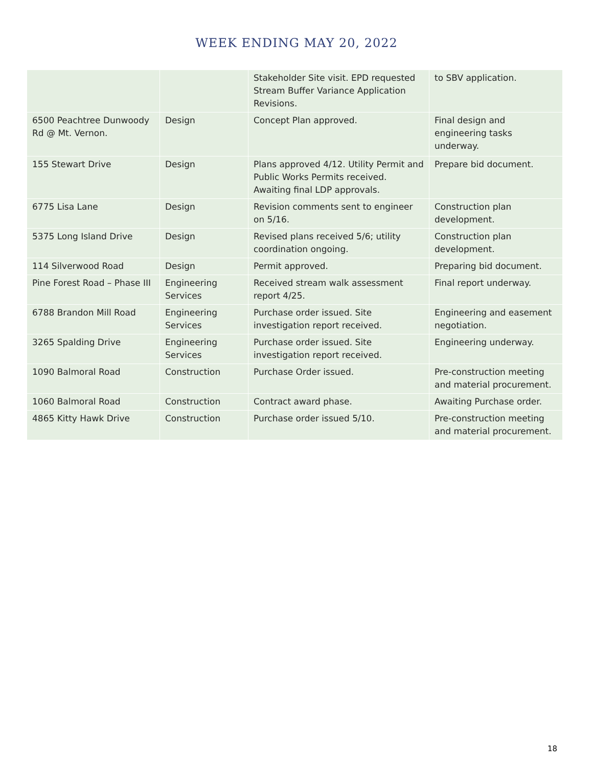WEEK ENDING MAY 20, 2022
| | | Stakeholder Site visit. EPD requested Stream Buffer Variance Application Revisions. | to SBV application. |
| 6500 Peachtree Dunwoody Rd @ Mt. Vernon. | Design | Concept Plan approved. | Final design and engineering tasks underway. |
| 155 Stewart Drive | Design | Plans approved 4/12. Utility Permit and Public Works Permits received. Awaiting final LDP approvals. | Prepare bid document. |
| 6775 Lisa Lane | Design | Revision comments sent to engineer on 5/16. | Construction plan development. |
| 5375 Long Island Drive | Design | Revised plans received 5/6; utility coordination ongoing. | Construction plan development. |
| 114 Silverwood Road | Design | Permit approved. | Preparing bid document. |
| Pine Forest Road – Phase III | Engineering Services | Received stream walk assessment report 4/25. | Final report underway. |
| 6788 Brandon Mill Road | Engineering Services | Purchase order issued. Site investigation report received. | Engineering and easement negotiation. |
| 3265 Spalding Drive | Engineering Services | Purchase order issued. Site investigation report received. | Engineering underway. |
| 1090 Balmoral Road | Construction | Purchase Order issued. | Pre-construction meeting and material procurement. |
| 1060 Balmoral Road | Construction | Contract award phase. | Awaiting Purchase order. |
| 4865 Kitty Hawk Drive | Construction | Purchase order issued 5/10. | Pre-construction meeting and material procurement. |
18